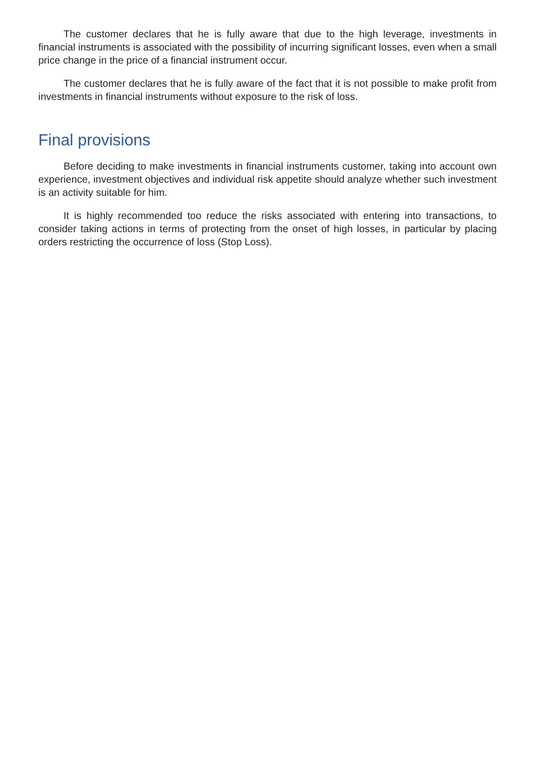The customer declares that he is fully aware that due to the high leverage, investments in financial instruments is associated with the possibility of incurring significant losses, even when a small price change in the price of a financial instrument occur.
The customer declares that he is fully aware of the fact that it is not possible to make profit from investments in financial instruments without exposure to the risk of loss.
Final provisions
Before deciding to make investments in financial instruments customer, taking into account own experience, investment objectives and individual risk appetite should analyze whether such investment is an activity suitable for him.
It is highly recommended too reduce the risks associated with entering into transactions, to consider taking actions in terms of protecting from the onset of high losses, in particular by placing orders restricting the occurrence of loss (Stop Loss).